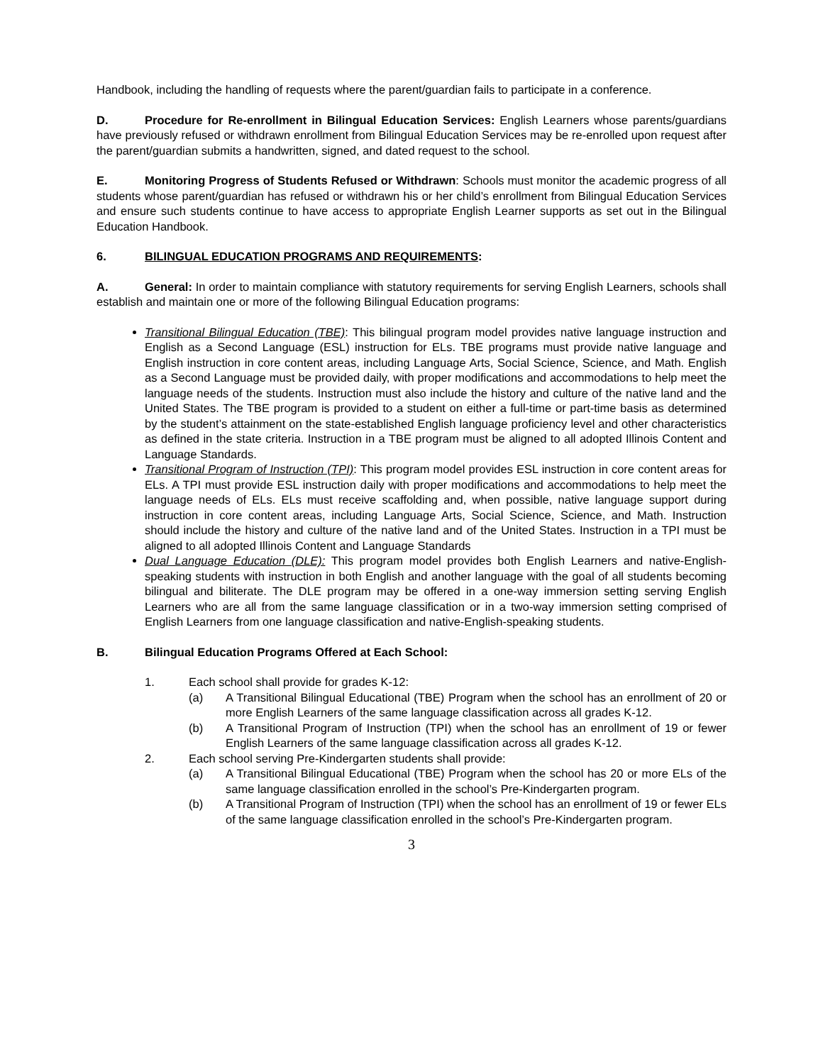Handbook, including the handling of requests where the parent/guardian fails to participate in a conference.
D. Procedure for Re-enrollment in Bilingual Education Services: English Learners whose parents/guardians have previously refused or withdrawn enrollment from Bilingual Education Services may be re-enrolled upon request after the parent/guardian submits a handwritten, signed, and dated request to the school.
E. Monitoring Progress of Students Refused or Withdrawn: Schools must monitor the academic progress of all students whose parent/guardian has refused or withdrawn his or her child’s enrollment from Bilingual Education Services and ensure such students continue to have access to appropriate English Learner supports as set out in the Bilingual Education Handbook.
6. BILINGUAL EDUCATION PROGRAMS AND REQUIREMENTS:
A. General: In order to maintain compliance with statutory requirements for serving English Learners, schools shall establish and maintain one or more of the following Bilingual Education programs:
Transitional Bilingual Education (TBE): This bilingual program model provides native language instruction and English as a Second Language (ESL) instruction for ELs. TBE programs must provide native language and English instruction in core content areas, including Language Arts, Social Science, Science, and Math. English as a Second Language must be provided daily, with proper modifications and accommodations to help meet the language needs of the students. Instruction must also include the history and culture of the native land and the United States. The TBE program is provided to a student on either a full-time or part-time basis as determined by the student’s attainment on the state-established English language proficiency level and other characteristics as defined in the state criteria. Instruction in a TBE program must be aligned to all adopted Illinois Content and Language Standards.
Transitional Program of Instruction (TPI): This program model provides ESL instruction in core content areas for ELs. A TPI must provide ESL instruction daily with proper modifications and accommodations to help meet the language needs of ELs. ELs must receive scaffolding and, when possible, native language support during instruction in core content areas, including Language Arts, Social Science, Science, and Math. Instruction should include the history and culture of the native land and of the United States. Instruction in a TPI must be aligned to all adopted Illinois Content and Language Standards
Dual Language Education (DLE): This program model provides both English Learners and native-English-speaking students with instruction in both English and another language with the goal of all students becoming bilingual and biliterate. The DLE program may be offered in a one-way immersion setting serving English Learners who are all from the same language classification or in a two-way immersion setting comprised of English Learners from one language classification and native-English-speaking students.
B. Bilingual Education Programs Offered at Each School:
1. Each school shall provide for grades K-12:
(a) A Transitional Bilingual Educational (TBE) Program when the school has an enrollment of 20 or more English Learners of the same language classification across all grades K-12.
(b) A Transitional Program of Instruction (TPI) when the school has an enrollment of 19 or fewer English Learners of the same language classification across all grades K-12.
2. Each school serving Pre-Kindergarten students shall provide:
(a) A Transitional Bilingual Educational (TBE) Program when the school has 20 or more ELs of the same language classification enrolled in the school’s Pre-Kindergarten program.
(b) A Transitional Program of Instruction (TPI) when the school has an enrollment of 19 or fewer ELs of the same language classification enrolled in the school’s Pre-Kindergarten program.
3